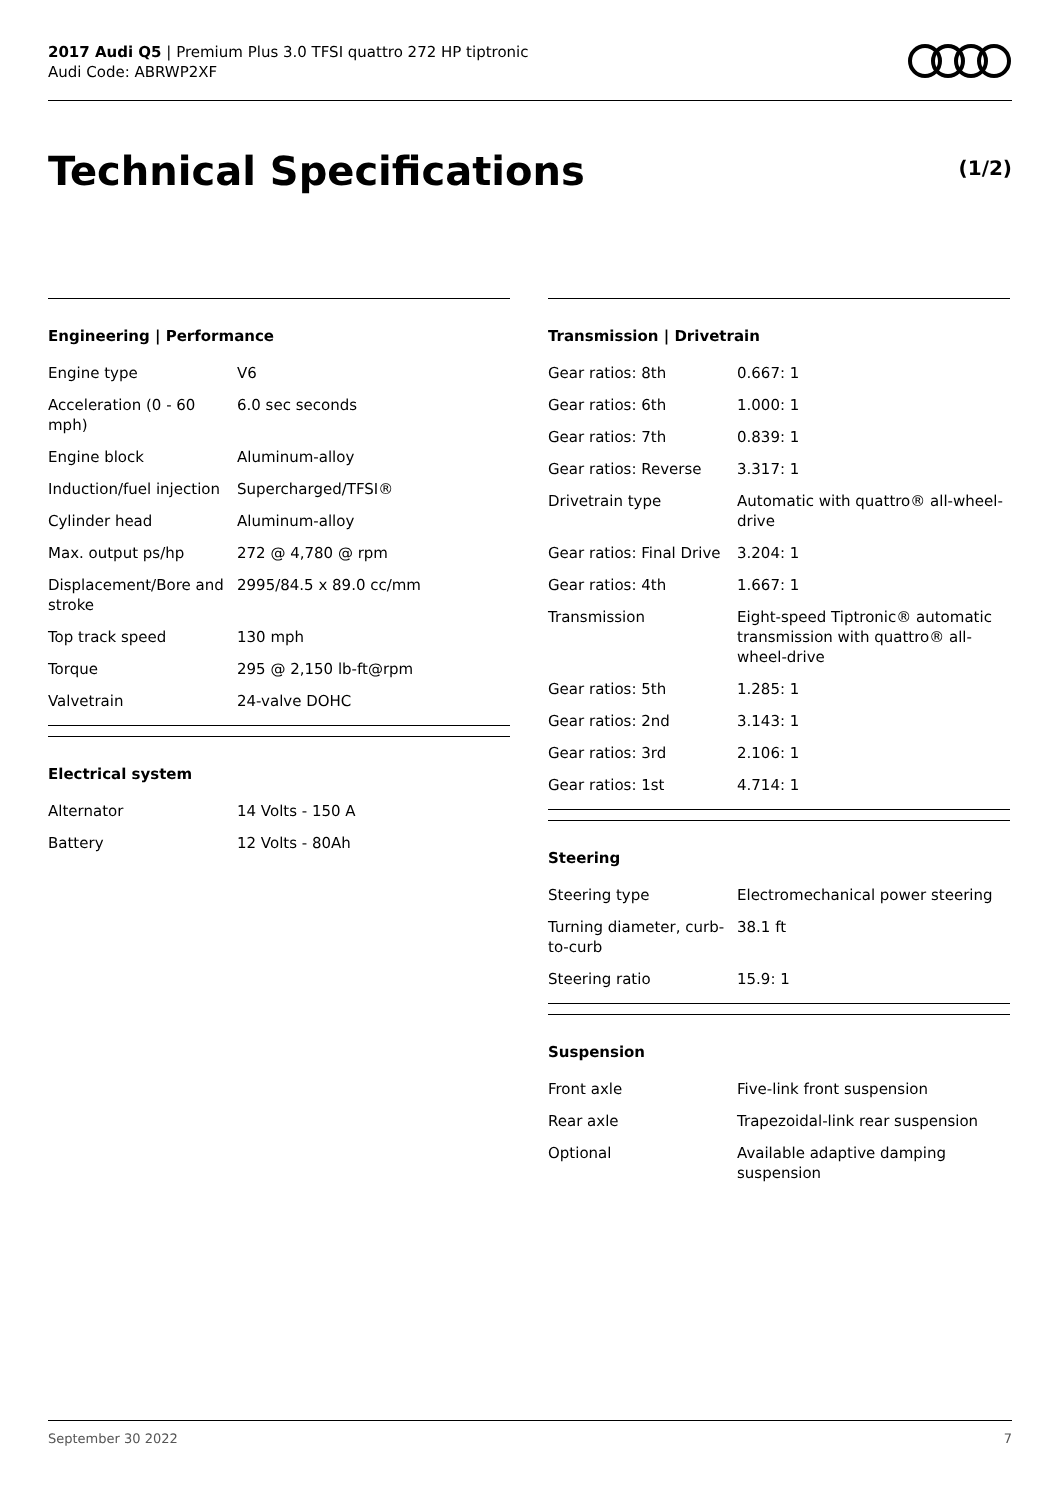2017 Audi Q5 | Premium Plus 3.0 TFSI quattro 272 HP tiptronic
Audi Code: ABRWP2XF
Technical Specifications (1/2)
Engineering | Performance
| Engine type | V6 |
| Acceleration (0 - 60 mph) | 6.0 sec seconds |
| Engine block | Aluminum-alloy |
| Induction/fuel injection | Supercharged/TFSI® |
| Cylinder head | Aluminum-alloy |
| Max. output ps/hp | 272 @ 4,780 @ rpm |
| Displacement/Bore and stroke | 2995/84.5 x 89.0 cc/mm |
| Top track speed | 130 mph |
| Torque | 295 @ 2,150 lb-ft@rpm |
| Valvetrain | 24-valve DOHC |
Electrical system
| Alternator | 14 Volts - 150 A |
| Battery | 12 Volts - 80Ah |
Transmission | Drivetrain
| Gear ratios: 8th | 0.667: 1 |
| Gear ratios: 6th | 1.000: 1 |
| Gear ratios: 7th | 0.839: 1 |
| Gear ratios: Reverse | 3.317: 1 |
| Drivetrain type | Automatic with quattro® all-wheel-drive |
| Gear ratios: Final Drive | 3.204: 1 |
| Gear ratios: 4th | 1.667: 1 |
| Transmission | Eight-speed Tiptronic® automatic transmission with quattro® all-wheel-drive |
| Gear ratios: 5th | 1.285: 1 |
| Gear ratios: 2nd | 3.143: 1 |
| Gear ratios: 3rd | 2.106: 1 |
| Gear ratios: 1st | 4.714: 1 |
Steering
| Steering type | Electromechanical power steering |
| Turning diameter, curb-to-curb | 38.1 ft |
| Steering ratio | 15.9: 1 |
Suspension
| Front axle | Five-link front suspension |
| Rear axle | Trapezoidal-link rear suspension |
| Optional | Available adaptive damping suspension |
September 30 2022 7